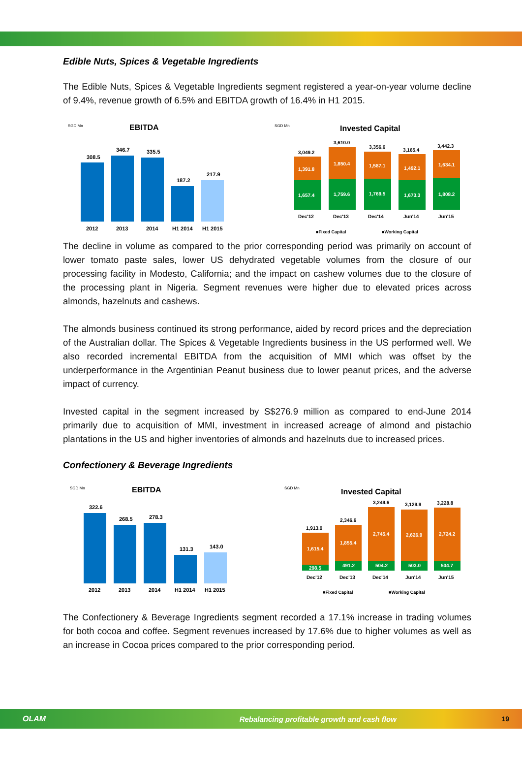Edible Nuts, Spices & Vegetable Ingredients
The Edible Nuts, Spices & Vegetable Ingredients segment registered a year-on-year volume decline of 9.4%, revenue growth of 6.5% and EBITDA growth of 16.4% in H1 2015.
SGD Mn
EBITDA
308.5
346.7
335.5
187.2
217.9
2012
2013
2014
H1 2014
H1 2015
SGD Mn
Invested Capital
1,657.4
1,759.6
1,769.5
1,673.3
1,808.2
1,391.8
1,850.4
1,587.1
1,492.1
1,634.1
3,049.2
3,610.0
3,356.6
3,165.4
3,442.3
Dec'12
Dec'13
Dec'14
Jun'14
Jun'15
■Fixed Capital
■Working Capital
The decline in volume as compared to the prior corresponding period was primarily on account of lower tomato paste sales, lower US dehydrated vegetable volumes from the closure of our processing facility in Modesto, California; and the impact on cashew volumes due to the closure of the processing plant in Nigeria. Segment revenues were higher due to elevated prices across almonds, hazelnuts and cashews.
The almonds business continued its strong performance, aided by record prices and the depreciation of the Australian dollar. The Spices & Vegetable Ingredients business in the US performed well. We also recorded incremental EBITDA from the acquisition of MMI which was offset by the underperformance in the Argentinian Peanut business due to lower peanut prices, and the adverse impact of currency.
Invested capital in the segment increased by S$276.9 million as compared to end-June 2014 primarily due to acquisition of MMI, investment in increased acreage of almond and pistachio plantations in the US and higher inventories of almonds and hazelnuts due to increased prices.
Confectionery & Beverage Ingredients
SGD Mn
EBITDA
322.6
268.5
278.3
131.3
143.0
2012
2013
2014
H1 2014
H1 2015
SGD Mn
Invested Capital
298.5
491.2
504.2
503.0
504.7
1,615.4
1,855.4
2,745.4
2,626.9
2,724.2
1,913.9
2,346.6
3,249.6
3,129.9
3,228.8
Dec'12
Dec'13
Dec'14
Jun'14
Jun'15
■Fixed Capital
■Working Capital
The Confectionery & Beverage Ingredients segment recorded a 17.1% increase in trading volumes for both cocoa and coffee. Segment revenues increased by 17.6% due to higher volumes as well as an increase in Cocoa prices compared to the prior corresponding period.
OLAM Rebalancing profitable growth and cash flow 19